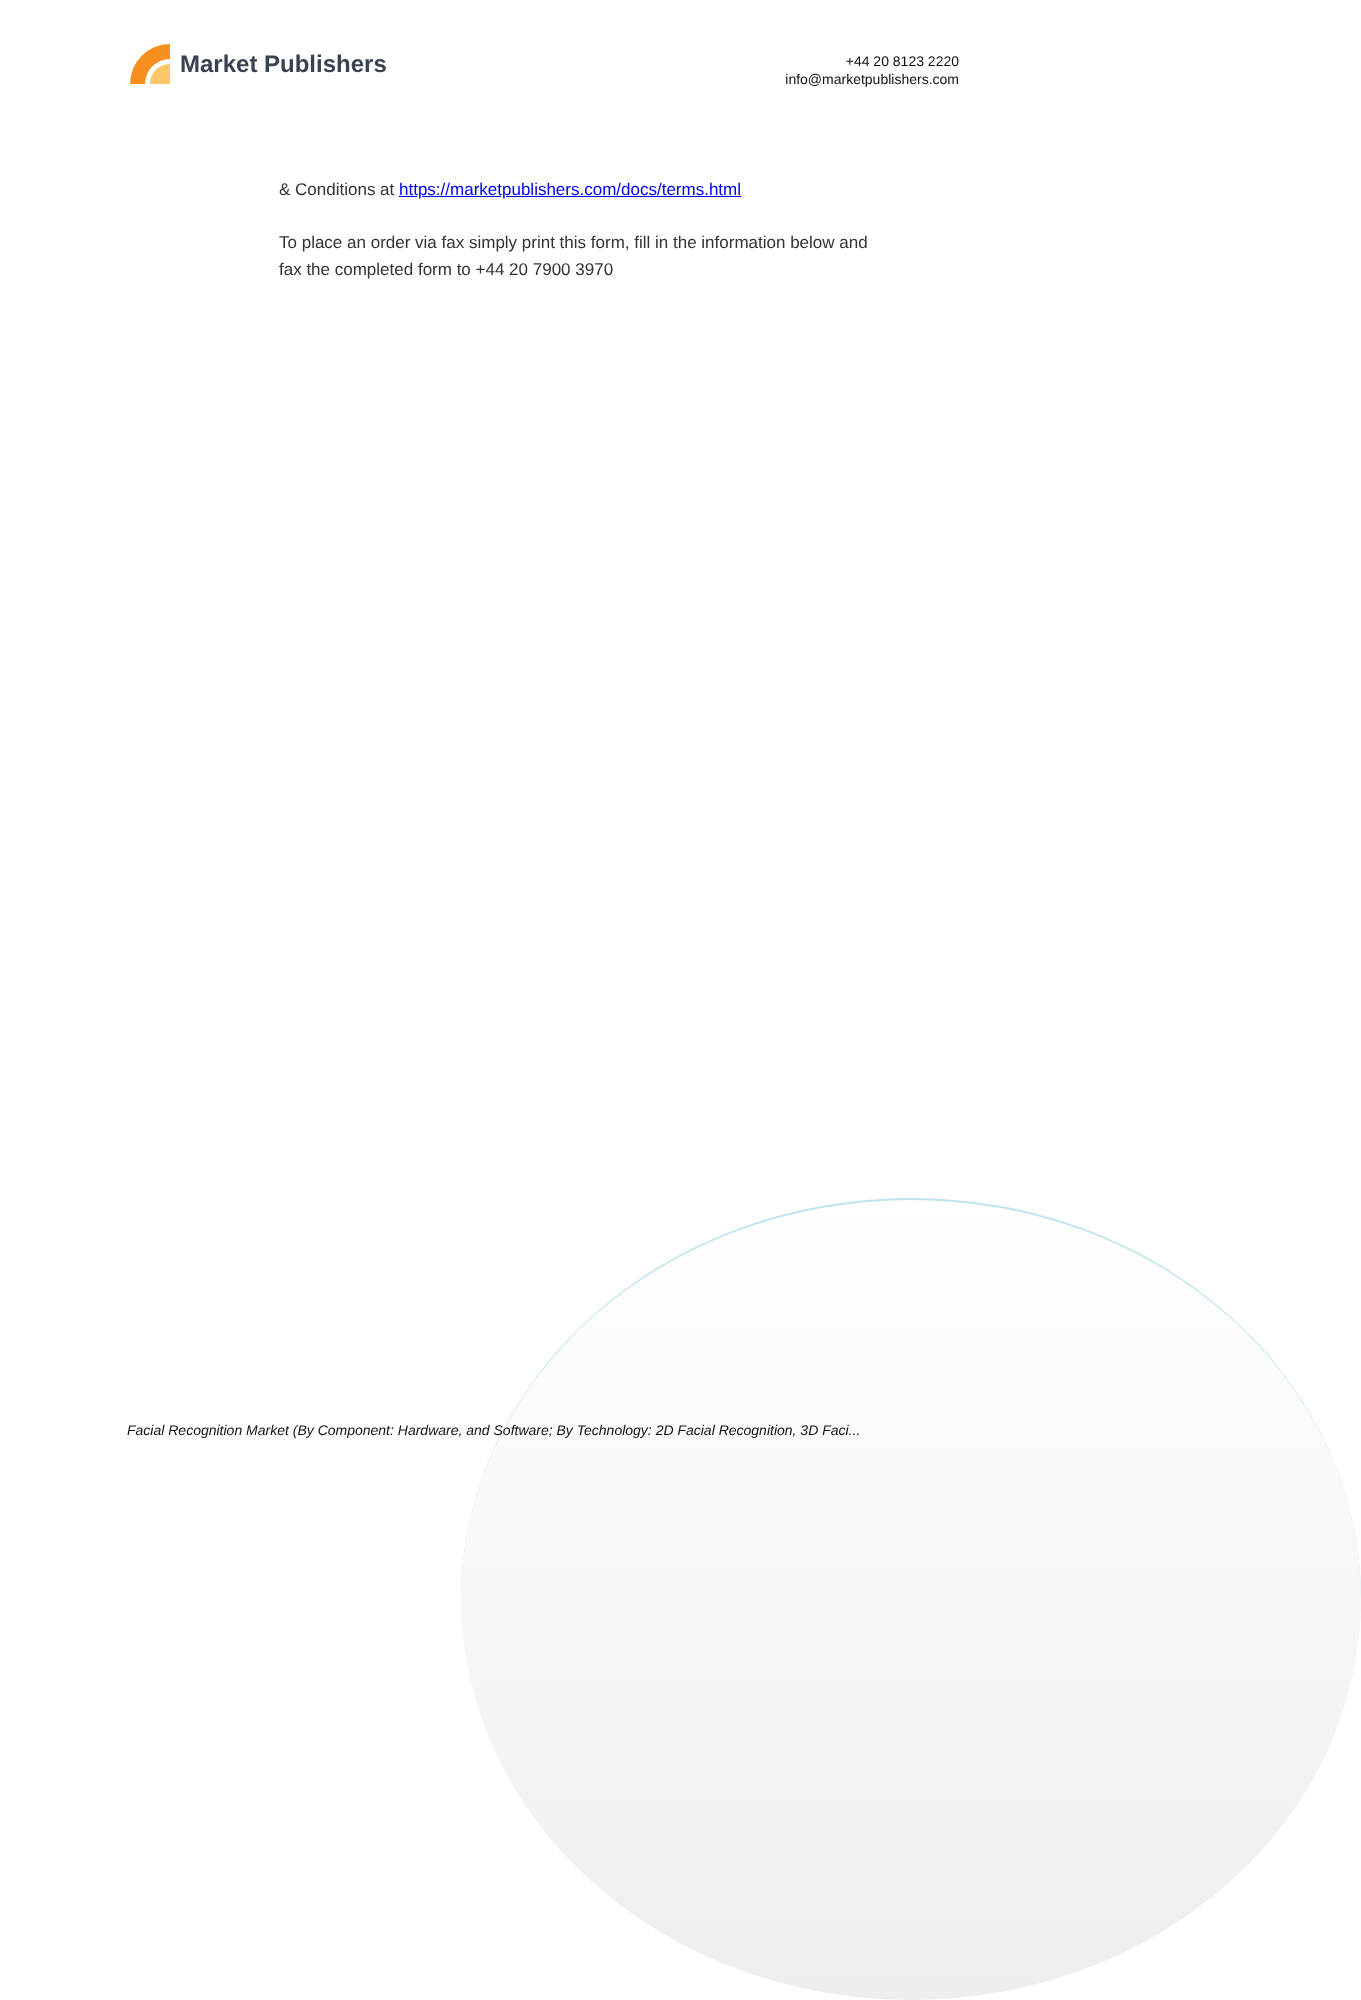Market Publishers
+44 20 8123 2220
info@marketpublishers.com
& Conditions at https://marketpublishers.com/docs/terms.html
To place an order via fax simply print this form, fill in the information below and fax the completed form to +44 20 7900 3970
Facial Recognition Market (By Component: Hardware, and Software; By Technology: 2D Facial Recognition, 3D Faci...